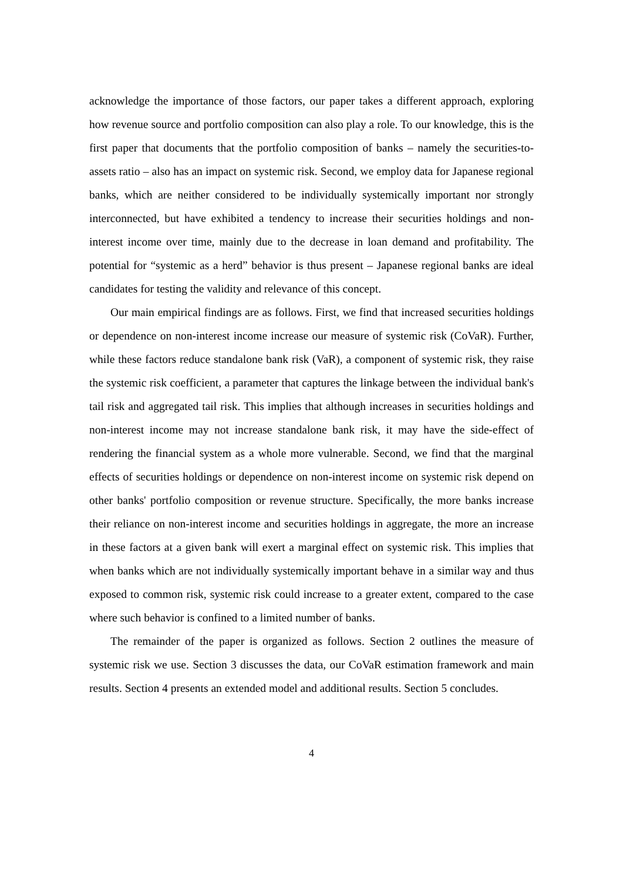acknowledge the importance of those factors, our paper takes a different approach, exploring how revenue source and portfolio composition can also play a role. To our knowledge, this is the first paper that documents that the portfolio composition of banks – namely the securities-to-assets ratio – also has an impact on systemic risk. Second, we employ data for Japanese regional banks, which are neither considered to be individually systemically important nor strongly interconnected, but have exhibited a tendency to increase their securities holdings and non-interest income over time, mainly due to the decrease in loan demand and profitability. The potential for “systemic as a herd” behavior is thus present – Japanese regional banks are ideal candidates for testing the validity and relevance of this concept.
Our main empirical findings are as follows. First, we find that increased securities holdings or dependence on non-interest income increase our measure of systemic risk (CoVaR). Further, while these factors reduce standalone bank risk (VaR), a component of systemic risk, they raise the systemic risk coefficient, a parameter that captures the linkage between the individual bank's tail risk and aggregated tail risk. This implies that although increases in securities holdings and non-interest income may not increase standalone bank risk, it may have the side-effect of rendering the financial system as a whole more vulnerable. Second, we find that the marginal effects of securities holdings or dependence on non-interest income on systemic risk depend on other banks' portfolio composition or revenue structure. Specifically, the more banks increase their reliance on non-interest income and securities holdings in aggregate, the more an increase in these factors at a given bank will exert a marginal effect on systemic risk. This implies that when banks which are not individually systemically important behave in a similar way and thus exposed to common risk, systemic risk could increase to a greater extent, compared to the case where such behavior is confined to a limited number of banks.
The remainder of the paper is organized as follows. Section 2 outlines the measure of systemic risk we use. Section 3 discusses the data, our CoVaR estimation framework and main results. Section 4 presents an extended model and additional results. Section 5 concludes.
4